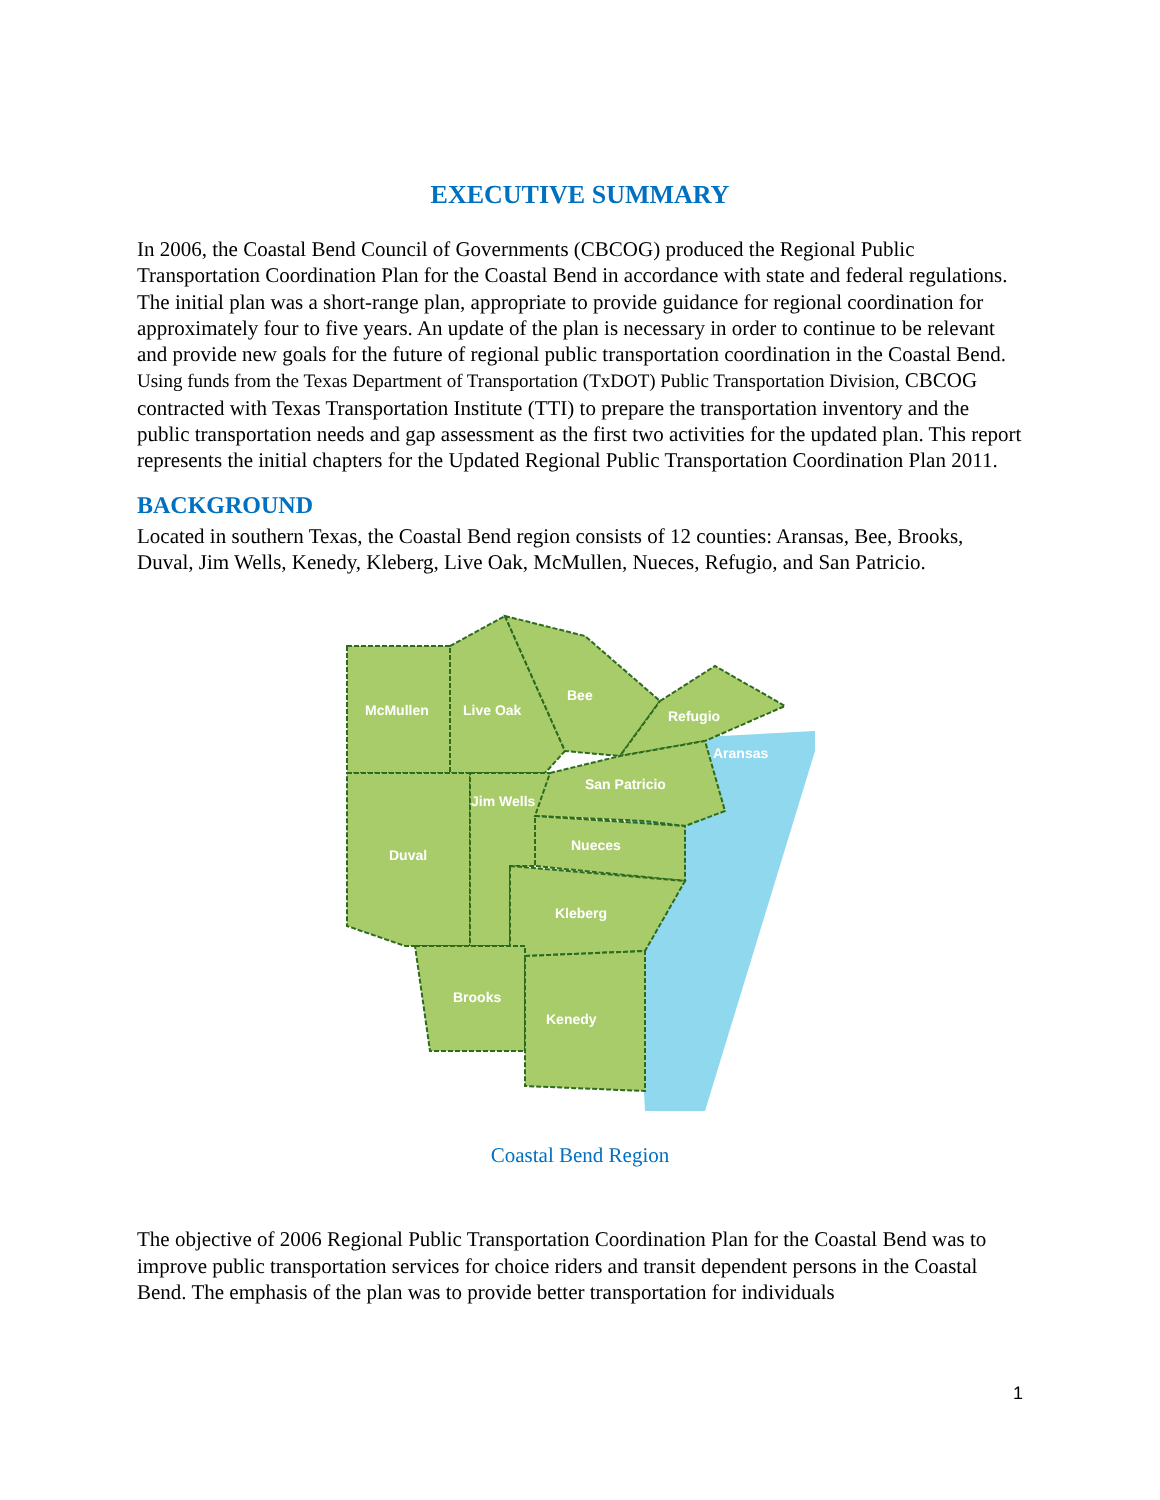EXECUTIVE SUMMARY
In 2006, the Coastal Bend Council of Governments (CBCOG) produced the Regional Public Transportation Coordination Plan for the Coastal Bend in accordance with state and federal regulations. The initial plan was a short-range plan, appropriate to provide guidance for regional coordination for approximately four to five years. An update of the plan is necessary in order to continue to be relevant and provide new goals for the future of regional public transportation coordination in the Coastal Bend. Using funds from the Texas Department of Transportation (TxDOT) Public Transportation Division, CBCOG contracted with Texas Transportation Institute (TTI) to prepare the transportation inventory and the public transportation needs and gap assessment as the first two activities for the updated plan. This report represents the initial chapters for the Updated Regional Public Transportation Coordination Plan 2011.
BACKGROUND
Located in southern Texas, the Coastal Bend region consists of 12 counties: Aransas, Bee, Brooks, Duval, Jim Wells, Kenedy, Kleberg, Live Oak, McMullen, Nueces, Refugio, and San Patricio.
McMullen
Live Oak
Bee
Refugio
Aransas
San Patricio
Jim Wells
Duval
Nueces
Kleberg
Brooks
Kenedy
Coastal Bend Region
The objective of 2006 Regional Public Transportation Coordination Plan for the Coastal Bend was to improve public transportation services for choice riders and transit dependent persons in the Coastal Bend. The emphasis of the plan was to provide better transportation for individuals
1